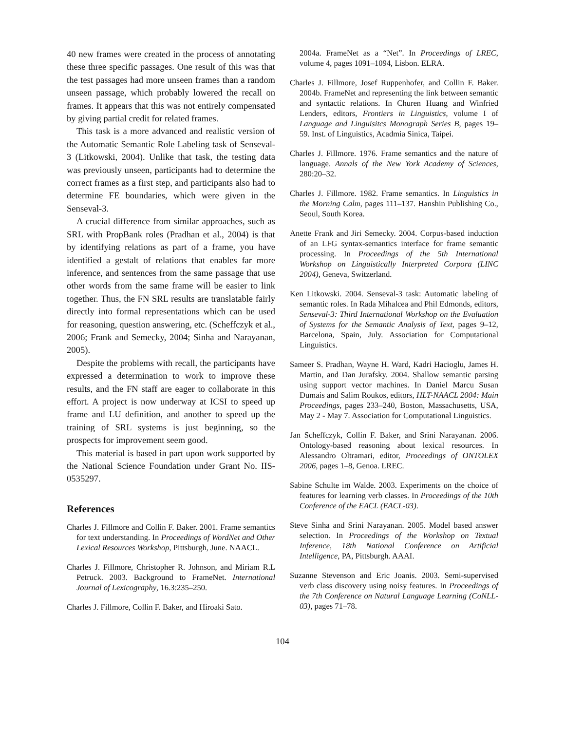40 new frames were created in the process of annotating these three specific passages. One result of this was that the test passages had more unseen frames than a random unseen passage, which probably lowered the recall on frames. It appears that this was not entirely compensated by giving partial credit for related frames.
This task is a more advanced and realistic version of the Automatic Semantic Role Labeling task of Senseval-3 (Litkowski, 2004). Unlike that task, the testing data was previously unseen, participants had to determine the correct frames as a first step, and participants also had to determine FE boundaries, which were given in the Senseval-3.
A crucial difference from similar approaches, such as SRL with PropBank roles (Pradhan et al., 2004) is that by identifying relations as part of a frame, you have identified a gestalt of relations that enables far more inference, and sentences from the same passage that use other words from the same frame will be easier to link together. Thus, the FN SRL results are translatable fairly directly into formal representations which can be used for reasoning, question answering, etc. (Scheffczyk et al., 2006; Frank and Semecky, 2004; Sinha and Narayanan, 2005).
Despite the problems with recall, the participants have expressed a determination to work to improve these results, and the FN staff are eager to collaborate in this effort. A project is now underway at ICSI to speed up frame and LU definition, and another to speed up the training of SRL systems is just beginning, so the prospects for improvement seem good.
This material is based in part upon work supported by the National Science Foundation under Grant No. IIS-0535297.
References
Charles J. Fillmore and Collin F. Baker. 2001. Frame semantics for text understanding. In Proceedings of WordNet and Other Lexical Resources Workshop, Pittsburgh, June. NAACL.
Charles J. Fillmore, Christopher R. Johnson, and Miriam R.L Petruck. 2003. Background to FrameNet. International Journal of Lexicography, 16.3:235–250.
Charles J. Fillmore, Collin F. Baker, and Hiroaki Sato.
2004a. FrameNet as a “Net”. In Proceedings of LREC, volume 4, pages 1091–1094, Lisbon. ELRA.
Charles J. Fillmore, Josef Ruppenhofer, and Collin F. Baker. 2004b. FrameNet and representing the link between semantic and syntactic relations. In Churen Huang and Winfried Lenders, editors, Frontiers in Linguistics, volume I of Language and Linguisitcs Monograph Series B, pages 19–59. Inst. of Linguistics, Acadmia Sinica, Taipei.
Charles J. Fillmore. 1976. Frame semantics and the nature of language. Annals of the New York Academy of Sciences, 280:20–32.
Charles J. Fillmore. 1982. Frame semantics. In Linguistics in the Morning Calm, pages 111–137. Hanshin Publishing Co., Seoul, South Korea.
Anette Frank and Jiri Semecky. 2004. Corpus-based induction of an LFG syntax-semantics interface for frame semantic processing. In Proceedings of the 5th International Workshop on Linguistically Interpreted Corpora (LINC 2004), Geneva, Switzerland.
Ken Litkowski. 2004. Senseval-3 task: Automatic labeling of semantic roles. In Rada Mihalcea and Phil Edmonds, editors, Senseval-3: Third International Workshop on the Evaluation of Systems for the Semantic Analysis of Text, pages 9–12, Barcelona, Spain, July. Association for Computational Linguistics.
Sameer S. Pradhan, Wayne H. Ward, Kadri Hacioglu, James H. Martin, and Dan Jurafsky. 2004. Shallow semantic parsing using support vector machines. In Daniel Marcu Susan Dumais and Salim Roukos, editors, HLT-NAACL 2004: Main Proceedings, pages 233–240, Boston, Massachusetts, USA, May 2 - May 7. Association for Computational Linguistics.
Jan Scheffczyk, Collin F. Baker, and Srini Narayanan. 2006. Ontology-based reasoning about lexical resources. In Alessandro Oltramari, editor, Proceedings of ONTOLEX 2006, pages 1–8, Genoa. LREC.
Sabine Schulte im Walde. 2003. Experiments on the choice of features for learning verb classes. In Proceedings of the 10th Conference of the EACL (EACL-03).
Steve Sinha and Srini Narayanan. 2005. Model based answer selection. In Proceedings of the Workshop on Textual Inference, 18th National Conference on Artificial Intelligence, PA, Pittsburgh. AAAI.
Suzanne Stevenson and Eric Joanis. 2003. Semi-supervised verb class discovery using noisy features. In Proceedings of the 7th Conference on Natural Language Learning (CoNLL-03), pages 71–78.
104